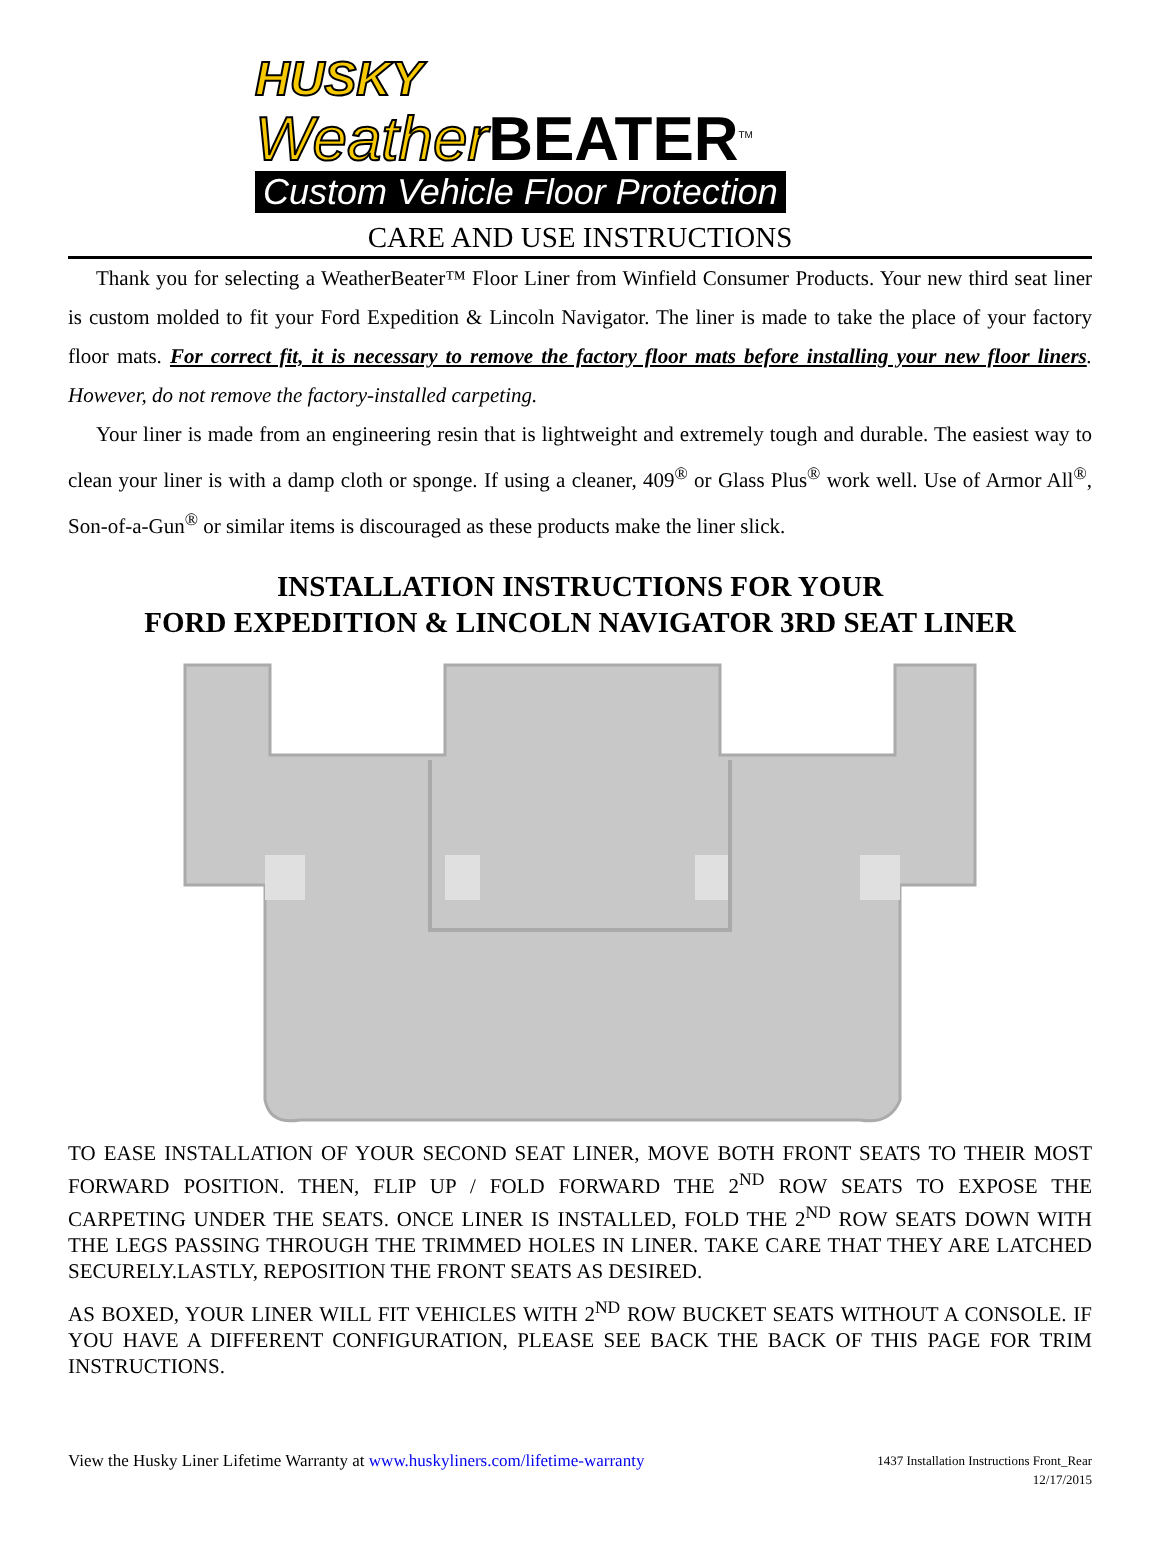HUSKY
Weather BEATER<sup>TM</sup>
Custom Vehicle Floor Protection
CARE AND USE INSTRUCTIONS
Thank you for selecting a WeatherBeater™ Floor Liner from Winfield Consumer Products. Your new third seat liner is custom molded to fit your Ford Expedition & Lincoln Navigator. The liner is made to take the place of your factory floor mats. For correct fit, it is necessary to remove the factory floor mats before installing your new floor liners. However, do not remove the factory-installed carpeting.
Your liner is made from an engineering resin that is lightweight and extremely tough and durable. The easiest way to clean your liner is with a damp cloth or sponge. If using a cleaner, 409<sup>®</sup> or Glass Plus<sup>®</sup> work well. Use of Armor All<sup>®</sup>, Son-of-a-Gun<sup>®</sup> or similar items is discouraged as these products make the liner slick.
INSTALLATION INSTRUCTIONS FOR YOUR
FORD EXPEDITION & LINCOLN NAVIGATOR 3RD SEAT LINER
TO EASE INSTALLATION OF YOUR SECOND SEAT LINER, MOVE BOTH FRONT SEATS TO THEIR MOST FORWARD POSITION. THEN, FLIP UP / FOLD FORWARD THE 2<sup>ND</sup> ROW SEATS TO EXPOSE THE CARPETING UNDER THE SEATS. ONCE LINER IS INSTALLED, FOLD THE 2<sup>ND</sup> ROW SEATS DOWN WITH THE LEGS PASSING THROUGH THE TRIMMED HOLES IN LINER. TAKE CARE THAT THEY ARE LATCHED SECURELY.LASTLY, REPOSITION THE FRONT SEATS AS DESIRED.
AS BOXED, YOUR LINER WILL FIT VEHICLES WITH 2<sup>ND</sup> ROW BUCKET SEATS WITHOUT A CONSOLE. IF YOU HAVE A DIFFERENT CONFIGURATION, PLEASE SEE BACK THE BACK OF THIS PAGE FOR TRIM INSTRUCTIONS.
View the Husky Liner Lifetime Warranty at www.huskyliners.com/lifetime-warranty
1437 Installation Instructions Front_Rear
12/17/2015